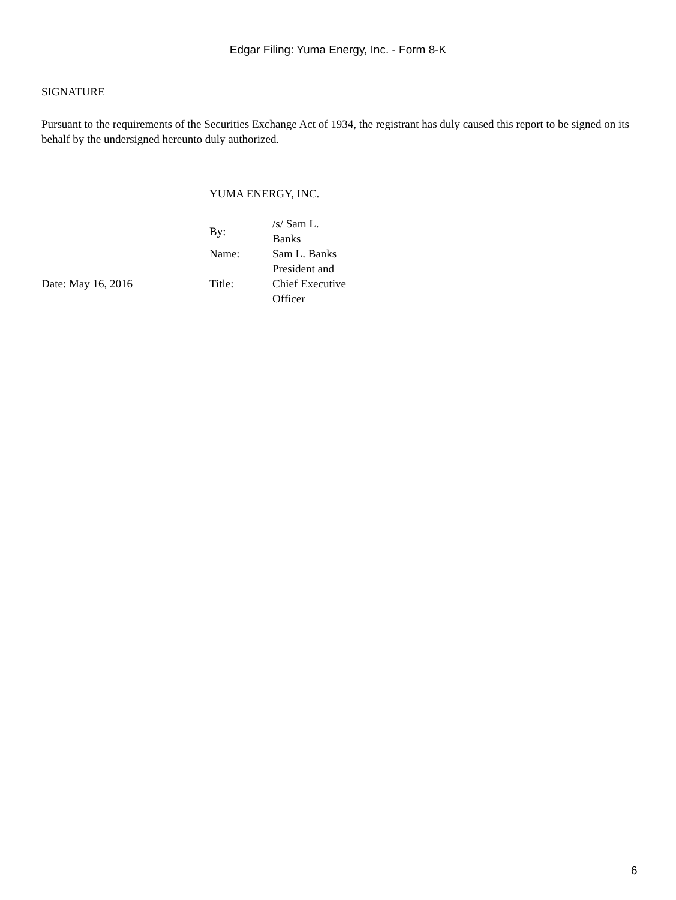Edgar Filing: Yuma Energy, Inc. - Form 8-K
SIGNATURE
Pursuant to the requirements of the Securities Exchange Act of 1934, the registrant has duly caused this report to be signed on its behalf by the undersigned hereunto duly authorized.
| | YUMA ENERGY, INC. | |
| | By: | /s/ Sam L. Banks |
| | Name: | Sam L. Banks |
| Date: May 16, 2016 | Title: | President and Chief Executive Officer |
6